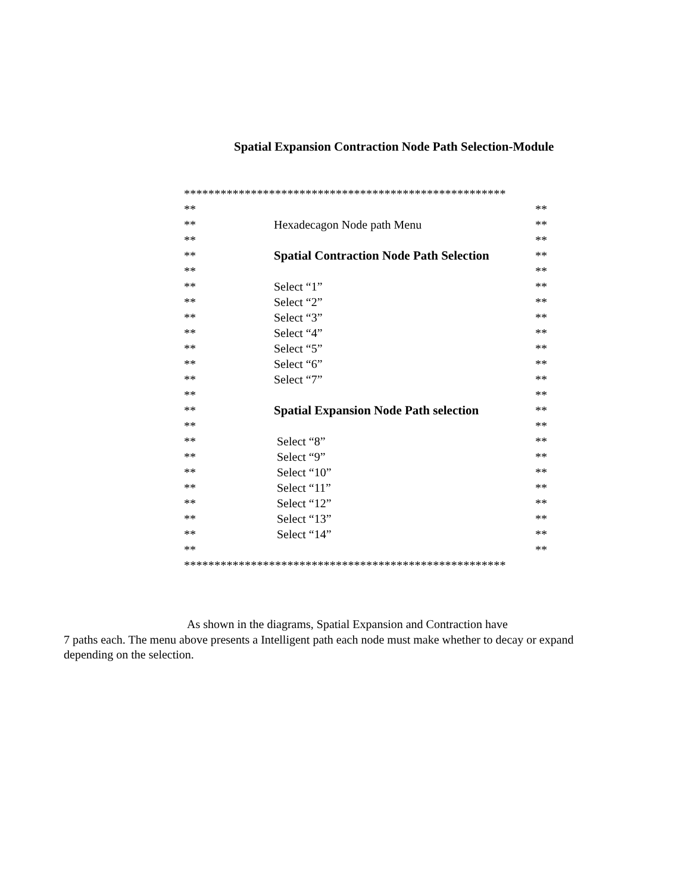Spatial Expansion Contraction Node Path Selection-Module
*****************************************************
** **
** Hexadecagon Node path Menu **
** **
** Spatial Contraction Node Path Selection **
** **
** Select “1” **
** Select “2” **
** Select “3” **
** Select “4” **
** Select “5” **
** Select “6” **
** Select “7” **
** **
** Spatial Expansion Node Path selection **
** **
** Select “8” **
** Select “9” **
** Select “10” **
** Select “11” **
** Select “12” **
** Select “13” **
** Select “14” **
** **
*****************************************************
As shown in the diagrams, Spatial Expansion and Contraction have
7 paths each. The menu above presents a Intelligent path each node must make whether to decay or expand depending on the selection.